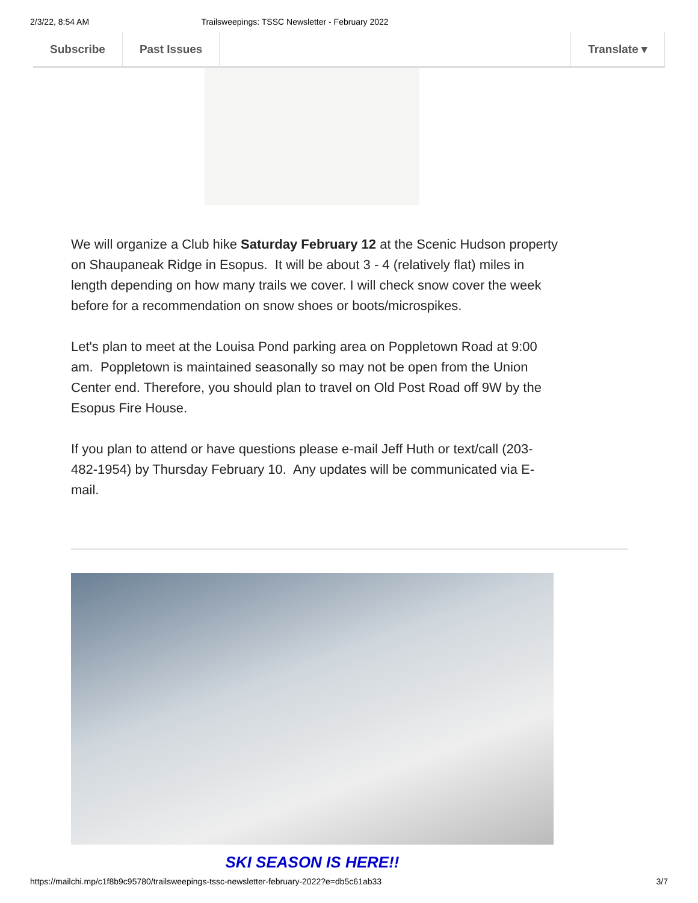2/3/22, 8:54 AM Trailsweepings: TSSC Newsletter - February 2022
Subscribe Past Issues Translate ▾
We will organize a Club hike Saturday February 12 at the Scenic Hudson property on Shaupaneak Ridge in Esopus. It will be about 3 - 4 (relatively flat) miles in length depending on how many trails we cover. I will check snow cover the week before for a recommendation on snow shoes or boots/microspikes.
Let's plan to meet at the Louisa Pond parking area on Poppletown Road at 9:00 am. Poppletown is maintained seasonally so may not be open from the Union Center end. Therefore, you should plan to travel on Old Post Road off 9W by the Esopus Fire House.
If you plan to attend or have questions please e-mail Jeff Huth or text/call (203-482-1954) by Thursday February 10. Any updates will be communicated via E-mail.
SKI SEASON IS HERE!!
https://mailchi.mp/c1f8b9c95780/trailsweepings-tssc-newsletter-february-2022?e=db5c61ab33 3/7